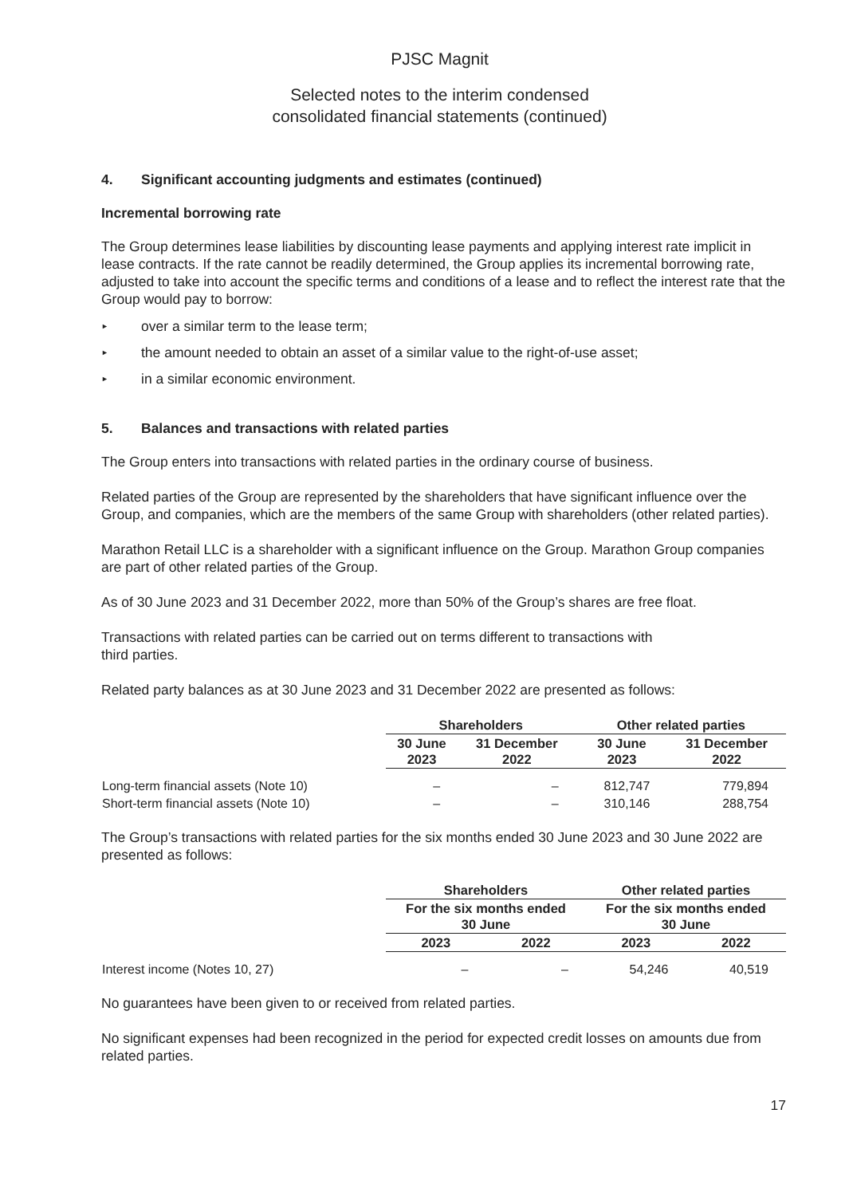PJSC Magnit
Selected notes to the interim condensed
consolidated financial statements (continued)
4. Significant accounting judgments and estimates (continued)
Incremental borrowing rate
The Group determines lease liabilities by discounting lease payments and applying interest rate implicit in lease contracts. If the rate cannot be readily determined, the Group applies its incremental borrowing rate, adjusted to take into account the specific terms and conditions of a lease and to reflect the interest rate that the Group would pay to borrow:
► over a similar term to the lease term;
► the amount needed to obtain an asset of a similar value to the right-of-use asset;
► in a similar economic environment.
5. Balances and transactions with related parties
The Group enters into transactions with related parties in the ordinary course of business.
Related parties of the Group are represented by the shareholders that have significant influence over the Group, and companies, which are the members of the same Group with shareholders (other related parties).
Marathon Retail LLC is a shareholder with a significant influence on the Group. Marathon Group companies are part of other related parties of the Group.
As of 30 June 2023 and 31 December 2022, more than 50% of the Group’s shares are free float.
Transactions with related parties can be carried out on terms different to transactions with
third parties.
Related party balances as at 30 June 2023 and 31 December 2022 are presented as follows:
| | Shareholders | | Other related parties | |
| --- | --- | --- | --- | --- |
| | 30 June 2023 | 31 December 2022 | 30 June 2023 | 31 December 2022 |
| Long-term financial assets (Note 10) | – | – | 812,747 | 779,894 |
| Short-term financial assets (Note 10) | – | – | 310,146 | 288,754 |
The Group’s transactions with related parties for the six months ended 30 June 2023 and 30 June 2022 are presented as follows:
| | Shareholders | | Other related parties | |
| --- | --- | --- | --- | --- |
| | For the six months ended 30 June | | For the six months ended 30 June | |
| | 2023 | 2022 | 2023 | 2022 |
| Interest income (Notes 10, 27) | – | – | 54,246 | 40,519 |
No guarantees have been given to or received from related parties.
No significant expenses had been recognized in the period for expected credit losses on amounts due from related parties.
17